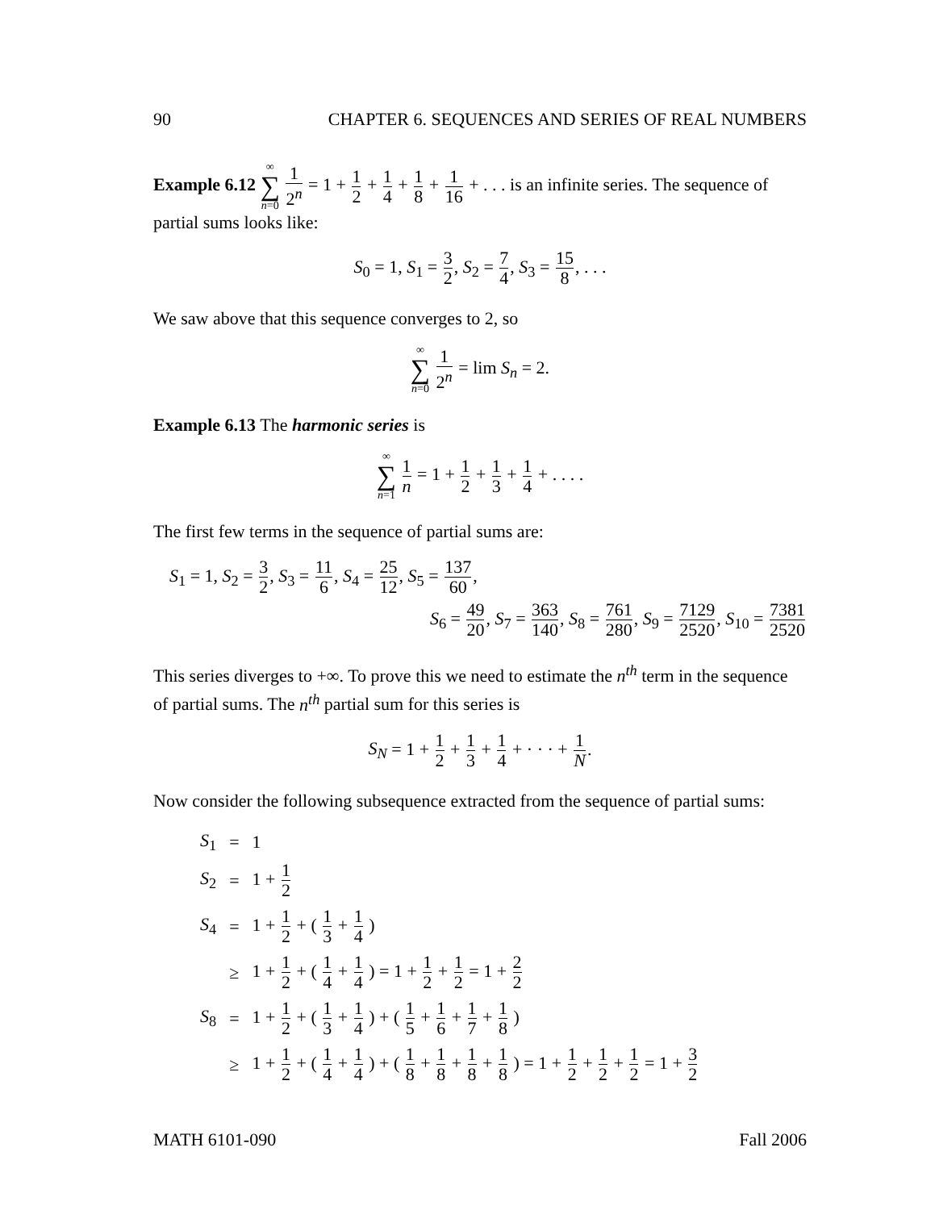90 CHAPTER 6. SEQUENCES AND SERIES OF REAL NUMBERS
Example 6.12 ∞ ∑ n=0 1 2<sup>n</sup> = 1 + 1 2 + 1 4 + 1 8 + 1 16 + . . . is an infinite series. The sequence of partial sums looks like:
S<sub>0</sub> = 1, S<sub>1</sub> = 3 2, S<sub>2</sub> = 7 4, S<sub>3</sub> = 15 8, . . .
We saw above that this sequence converges to 2, so
∞ ∑ n=0 1 2<sup>n</sup> = lim S<sub>n</sub> = 2.
Example 6.13 The harmonic series is
∞ ∑ n=1 1 n = 1 + 1 2 + 1 3 + 1 4 + . . . .
The first few terms in the sequence of partial sums are:
S<sub>1</sub> = 1, S<sub>2</sub> = 3 2, S<sub>3</sub> = 11 6, S<sub>4</sub> = 25 12, S<sub>5</sub> = 137 60,
S<sub>6</sub> = 49 20, S<sub>7</sub> = 363 140, S<sub>8</sub> = 761 280, S<sub>9</sub> = 7129 2520, S<sub>10</sub> = 7381 2520
This series diverges to +∞. To prove this we need to estimate the n<sup>th</sup> term in the sequence of partial sums. The n<sup>th</sup> partial sum for this series is
S<sub>N</sub> = 1 + 1 2 + 1 3 + 1 4 + · · · + 1 N.
Now consider the following subsequence extracted from the sequence of partial sums:
| S<sub>1</sub> | = | 1 |
| S<sub>2</sub> | = | 1 + 1 2 |
| S<sub>4</sub> | = | 1 + 1 2 + ( 1 3 + 1 4 ) |
| | ≥ | 1 + 1 2 + ( 1 4 + 1 4 ) = 1 + 1 2 + 1 2 = 1 + 2 2 |
| S<sub>8</sub> | = | 1 + 1 2 + ( 1 3 + 1 4 ) + ( 1 5 + 1 6 + 1 7 + 1 8 ) |
| | ≥ | 1 + 1 2 + ( 1 4 + 1 4 ) + ( 1 8 + 1 8 + 1 8 + 1 8 ) = 1 + 1 2 + 1 2 + 1 2 = 1 + 3 2 |
MATH 6101-090 Fall 2006